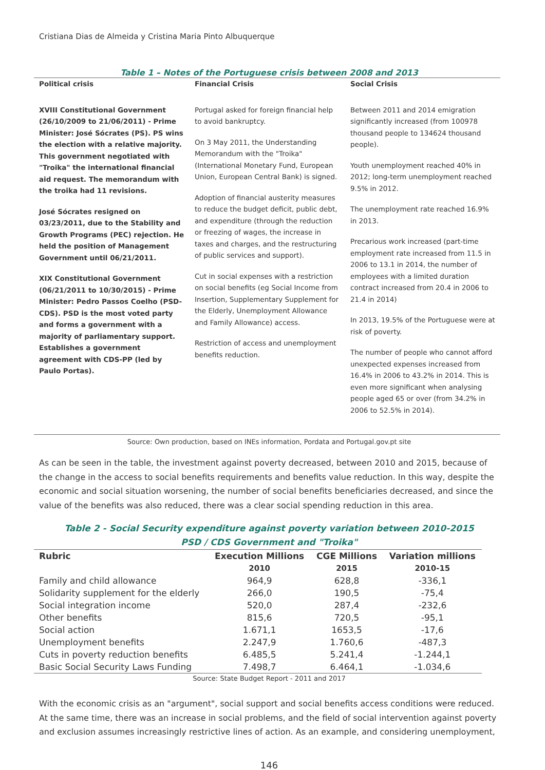Cristiana Dias de Almeida y Cristina Maria Pinto Albuquerque
Table 1 – Notes of the Portuguese crisis between 2008 and 2013
| Political crisis | Financial Crisis | Social Crisis |
| --- | --- | --- |
| XVIII Constitutional Government (26/10/2009 to 21/06/2011) - Prime Minister: José Sócrates (PS). PS wins the election with a relative majority. This government negotiated with "Troika" the international financial aid request. The memorandum with the troika had 11 revisions. José Sócrates resigned on 03/23/2011, due to the Stability and Growth Programs (PEC) rejection. He held the position of Management Government until 06/21/2011. XIX Constitutional Government (06/21/2011 to 10/30/2015) - Prime Minister: Pedro Passos Coelho (PSD-CDS). PSD is the most voted party and forms a government with a majority of parliamentary support. Establishes a government agreement with CDS-PP (led by Paulo Portas). | Portugal asked for foreign financial help to avoid bankruptcy. On 3 May 2011, the Understanding Memorandum with the "Troika" (International Monetary Fund, European Union, European Central Bank) is signed. Adoption of financial austerity measures to reduce the budget deficit, public debt, and expenditure (through the reduction or freezing of wages, the increase in taxes and charges, and the restructuring of public services and support). Cut in social expenses with a restriction on social benefits (eg Social Income from Insertion, Supplementary Supplement for the Elderly, Unemployment Allowance and Family Allowance) access. Restriction of access and unemployment benefits reduction. | Between 2011 and 2014 emigration significantly increased (from 100978 thousand people to 134624 thousand people). Youth unemployment reached 40% in 2012; long-term unemployment reached 9.5% in 2012. The unemployment rate reached 16.9% in 2013. Precarious work increased (part-time employment rate increased from 11.5 in 2006 to 13.1 in 2014, the number of employees with a limited duration contract increased from 20.4 in 2006 to 21.4 in 2014) In 2013, 19.5% of the Portuguese were at risk of poverty. The number of people who cannot afford unexpected expenses increased from 16.4% in 2006 to 43.2% in 2014. This is even more significant when analysing people aged 65 or over (from 34.2% in 2006 to 52.5% in 2014). |
Source: Own production, based on INEs information, Pordata and Portugal.gov.pt site
As can be seen in the table, the investment against poverty decreased, between 2010 and 2015, because of the change in the access to social benefits requirements and benefits value reduction. In this way, despite the economic and social situation worsening, the number of social benefits beneficiaries decreased, and since the value of the benefits was also reduced, there was a clear social spending reduction in this area.
Table 2 - Social Security expenditure against poverty variation between 2010-2015
PSD / CDS Government and "Troika"
| Rubric | Execution Millions | CGE Millions | Variation millions |
| --- | --- | --- | --- |
| | 2010 | 2015 | 2010-15 |
| Family and child allowance | 964,9 | 628,8 | -336,1 |
| Solidarity supplement for the elderly | 266,0 | 190,5 | -75,4 |
| Social integration income | 520,0 | 287,4 | -232,6 |
| Other benefits | 815,6 | 720,5 | -95,1 |
| Social action | 1.671,1 | 1653,5 | -17,6 |
| Unemployment benefits | 2.247,9 | 1.760,6 | -487,3 |
| Cuts in poverty reduction benefits | 6.485,5 | 5.241,4 | -1.244,1 |
| Basic Social Security Laws Funding | 7.498,7 | 6.464,1 | -1.034,6 |
Source: State Budget Report - 2011 and 2017
With the economic crisis as an "argument", social support and social benefits access conditions were reduced. At the same time, there was an increase in social problems, and the field of social intervention against poverty and exclusion assumes increasingly restrictive lines of action. As an example, and considering unemployment,
146